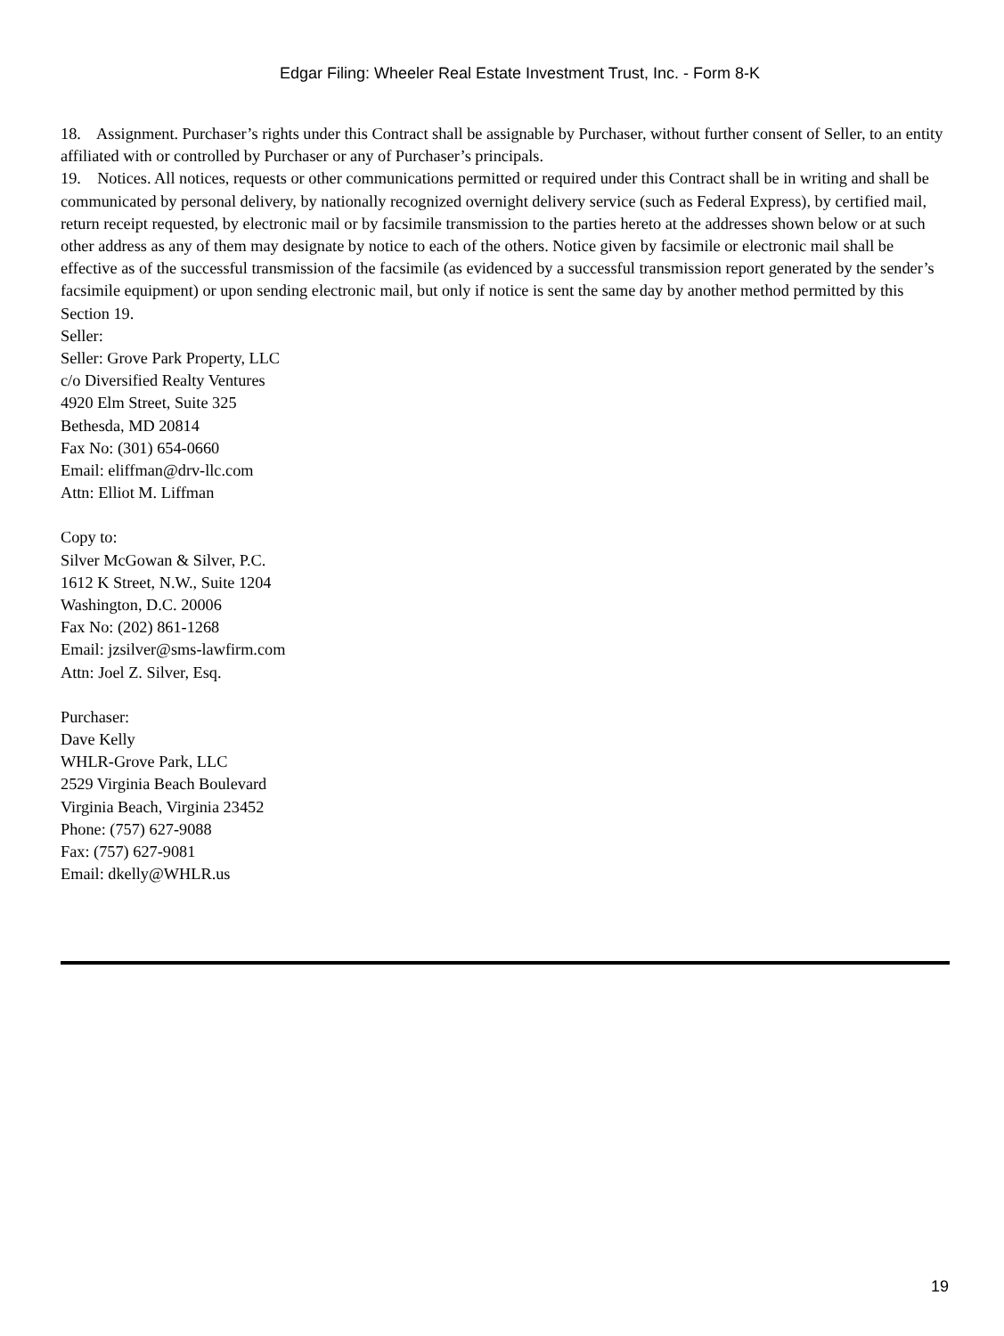Edgar Filing: Wheeler Real Estate Investment Trust, Inc. - Form 8-K
18. Assignment. Purchaser’s rights under this Contract shall be assignable by Purchaser, without further consent of Seller, to an entity affiliated with or controlled by Purchaser or any of Purchaser’s principals.
19. Notices. All notices, requests or other communications permitted or required under this Contract shall be in writing and shall be communicated by personal delivery, by nationally recognized overnight delivery service (such as Federal Express), by certified mail, return receipt requested, by electronic mail or by facsimile transmission to the parties hereto at the addresses shown below or at such other address as any of them may designate by notice to each of the others. Notice given by facsimile or electronic mail shall be effective as of the successful transmission of the facsimile (as evidenced by a successful transmission report generated by the sender’s facsimile equipment) or upon sending electronic mail, but only if notice is sent the same day by another method permitted by this Section 19.
Seller:
Seller: Grove Park Property, LLC
c/o Diversified Realty Ventures
4920 Elm Street, Suite 325
Bethesda, MD 20814
Fax No: (301) 654-0660
Email: eliffman@drv-llc.com
Attn: Elliot M. Liffman
Copy to:
Silver McGowan & Silver, P.C.
1612 K Street, N.W., Suite 1204
Washington, D.C. 20006
Fax No: (202) 861-1268
Email: jzsilver@sms-lawfirm.com
Attn: Joel Z. Silver, Esq.
Purchaser:
Dave Kelly
WHLR-Grove Park, LLC
2529 Virginia Beach Boulevard
Virginia Beach, Virginia 23452
Phone: (757) 627-9088
Fax: (757) 627-9081
Email: dkelly@WHLR.us
19